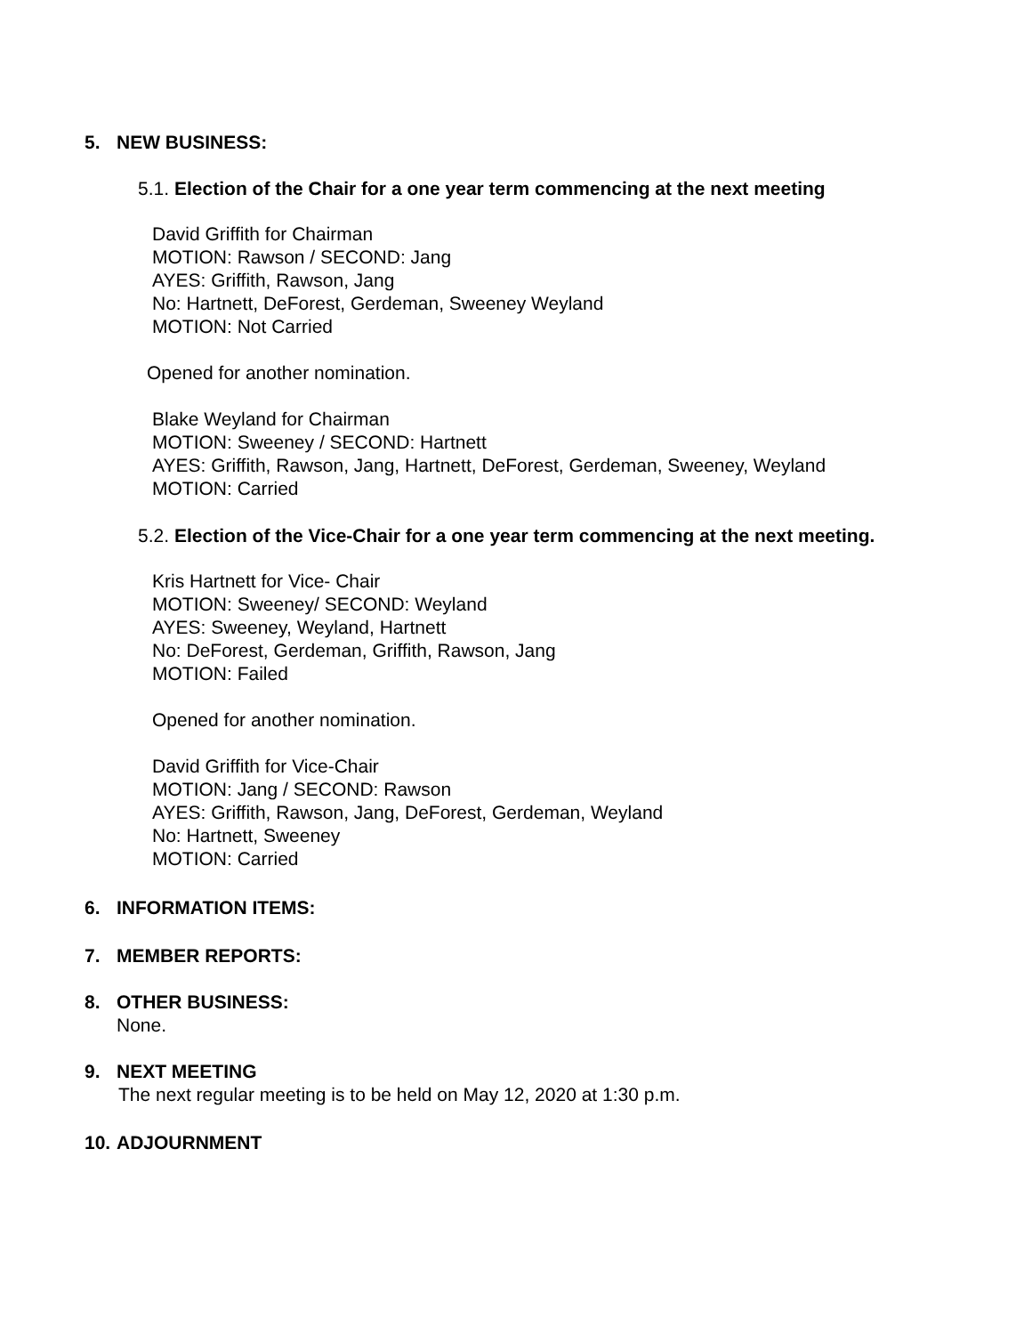5. NEW BUSINESS:
5.1. Election of the Chair for a one year term commencing at the next meeting
David Griffith for Chairman
MOTION: Rawson / SECOND: Jang
AYES: Griffith, Rawson, Jang
No: Hartnett, DeForest, Gerdeman, Sweeney Weyland
MOTION: Not Carried
Opened for another nomination.
Blake Weyland for Chairman
MOTION: Sweeney / SECOND: Hartnett
AYES: Griffith, Rawson, Jang, Hartnett, DeForest, Gerdeman, Sweeney, Weyland
MOTION: Carried
5.2. Election of the Vice-Chair for a one year term commencing at the next meeting.
Kris Hartnett for Vice- Chair
MOTION: Sweeney/ SECOND: Weyland
AYES: Sweeney, Weyland, Hartnett
No: DeForest, Gerdeman, Griffith, Rawson, Jang
MOTION: Failed
Opened for another nomination.
David Griffith for Vice-Chair
MOTION: Jang / SECOND: Rawson
AYES: Griffith, Rawson, Jang, DeForest, Gerdeman, Weyland
No: Hartnett, Sweeney
MOTION: Carried
6. INFORMATION ITEMS:
7. MEMBER REPORTS:
8. OTHER BUSINESS:
None.
9. NEXT MEETING
The next regular meeting is to be held on May 12, 2020 at 1:30 p.m.
10. ADJOURNMENT